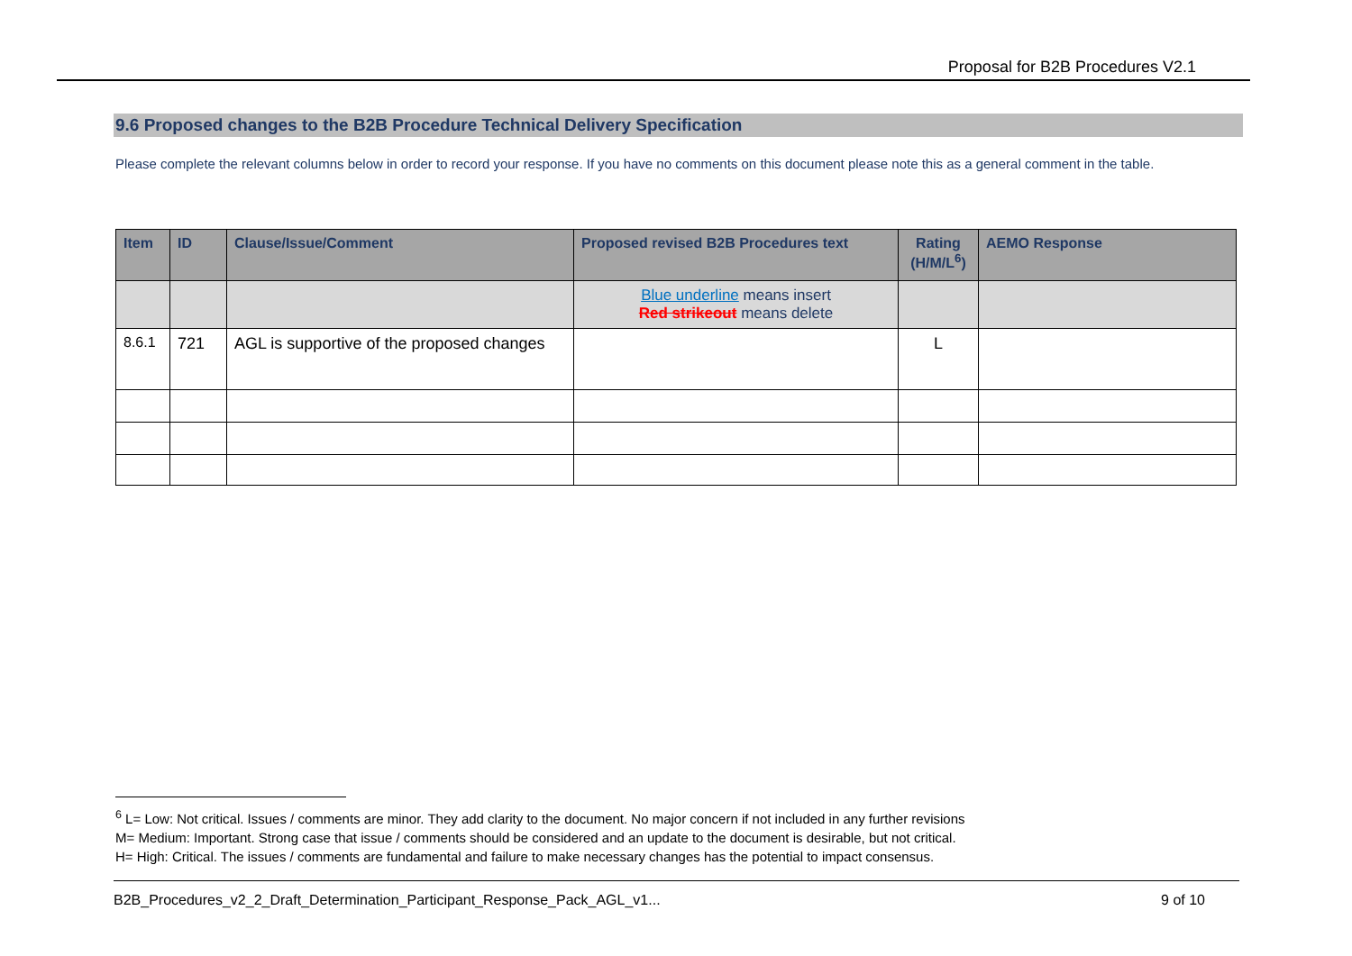Proposal for B2B Procedures V2.1
9.6 Proposed changes to the B2B Procedure Technical Delivery Specification
Please complete the relevant columns below in order to record your response. If you have no comments on this document please note this as a general comment in the table.
| Item | ID | Clause/Issue/Comment | Proposed revised B2B Procedures text | Rating (H/M/L<sup>6</sup>) | AEMO Response |
| --- | --- | --- | --- | --- | --- |
| | | | Blue underline means insert Red strikeout means delete | | |
| 8.6.1 | 721 | AGL is supportive of the proposed changes | | L | |
<sup>6</sup> L= Low: Not critical. Issues / comments are minor. They add clarity to the document. No major concern if not included in any further revisions
M= Medium: Important. Strong case that issue / comments should be considered and an update to the document is desirable, but not critical.
H= High: Critical. The issues / comments are fundamental and failure to make necessary changes has the potential to impact consensus.
B2B_Procedures_v2_2_Draft_Determination_Participant_Response_Pack_AGL_v1... 9 of 10